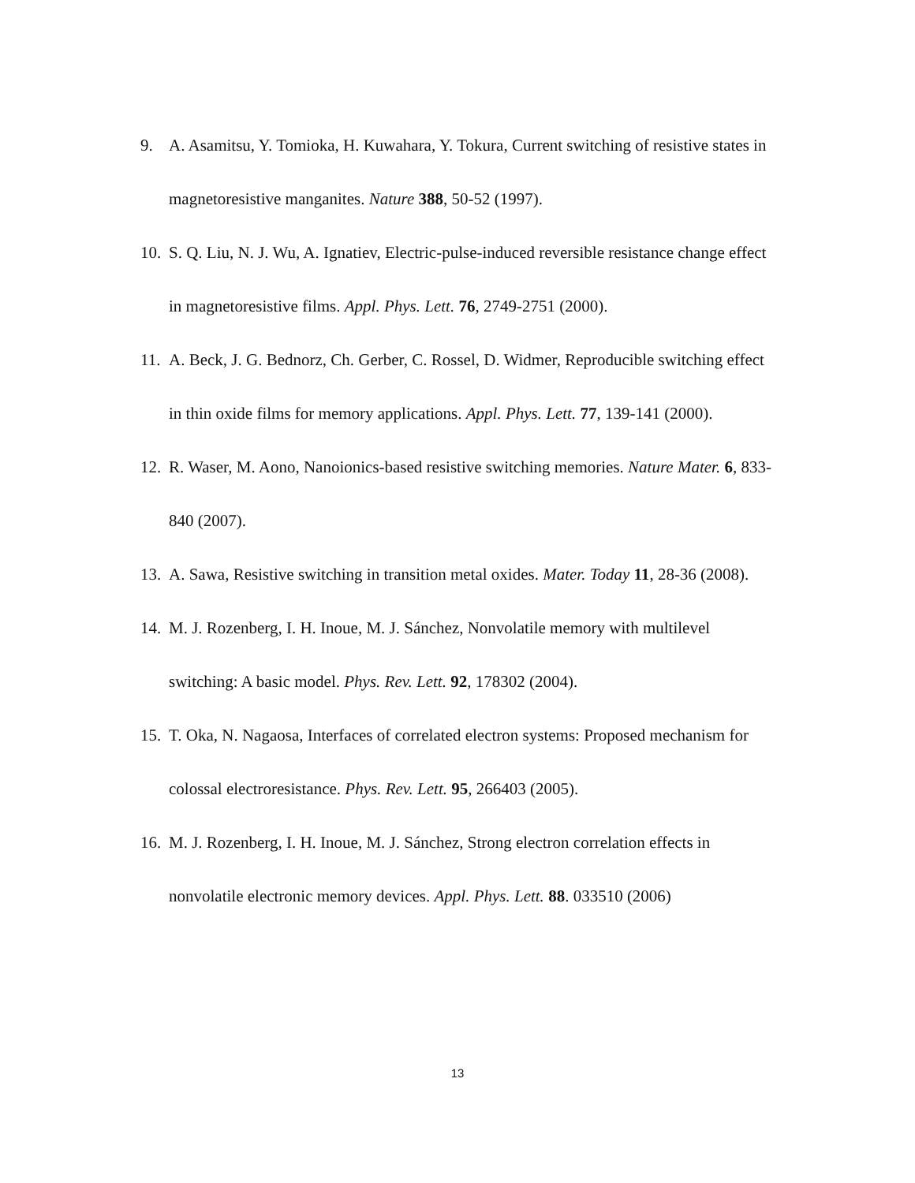9. A. Asamitsu, Y. Tomioka, H. Kuwahara, Y. Tokura, Current switching of resistive states in magnetoresistive manganites. Nature 388, 50-52 (1997).
10. S. Q. Liu, N. J. Wu, A. Ignatiev, Electric-pulse-induced reversible resistance change effect in magnetoresistive films. Appl. Phys. Lett. 76, 2749-2751 (2000).
11. A. Beck, J. G. Bednorz, Ch. Gerber, C. Rossel, D. Widmer, Reproducible switching effect in thin oxide films for memory applications. Appl. Phys. Lett. 77, 139-141 (2000).
12. R. Waser, M. Aono, Nanoionics-based resistive switching memories. Nature Mater. 6, 833-840 (2007).
13. A. Sawa, Resistive switching in transition metal oxides. Mater. Today 11, 28-36 (2008).
14. M. J. Rozenberg, I. H. Inoue, M. J. Sánchez, Nonvolatile memory with multilevel switching: A basic model. Phys. Rev. Lett. 92, 178302 (2004).
15. T. Oka, N. Nagaosa, Interfaces of correlated electron systems: Proposed mechanism for colossal electroresistance. Phys. Rev. Lett. 95, 266403 (2005).
16. M. J. Rozenberg, I. H. Inoue, M. J. Sánchez, Strong electron correlation effects in nonvolatile electronic memory devices. Appl. Phys. Lett. 88. 033510 (2006)
13